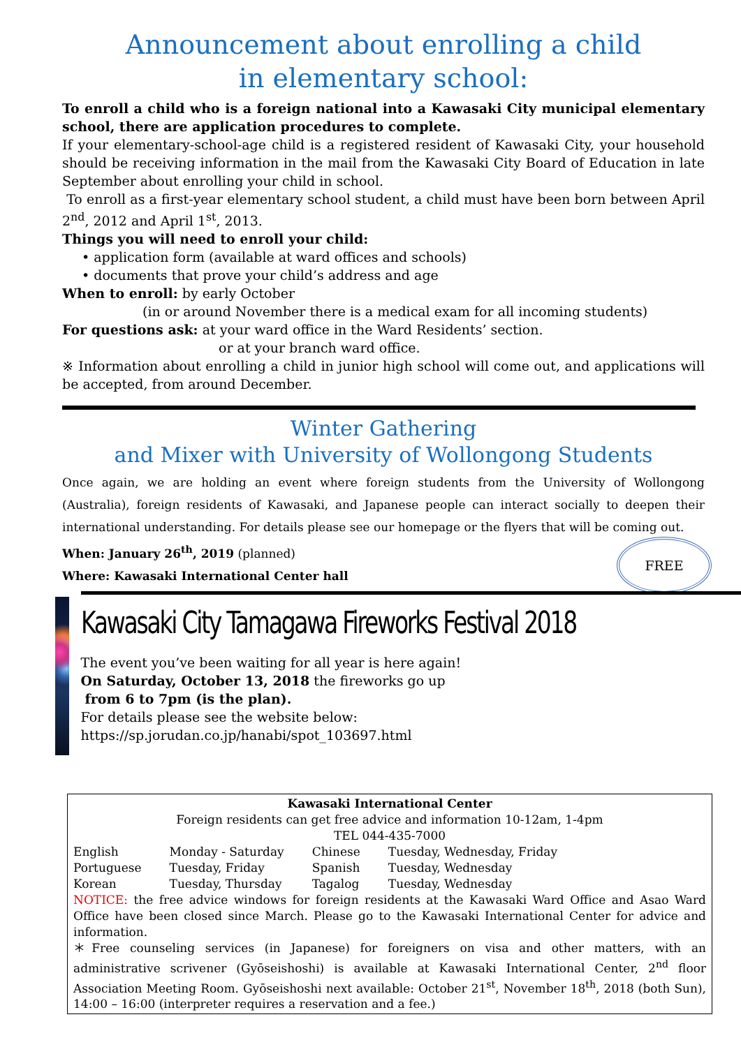Announcement about enrolling a child
in elementary school:
To enroll a child who is a foreign national into a Kawasaki City municipal elementary school, there are application procedures to complete.
If your elementary-school-age child is a registered resident of Kawasaki City, your household should be receiving information in the mail from the Kawasaki City Board of Education in late September about enrolling your child in school.
To enroll as a first-year elementary school student, a child must have been born between April 2<sup>nd</sup>, 2012 and April 1<sup>st</sup>, 2013.
Things you will need to enroll your child:
• application form (available at ward offices and schools)
• documents that prove your child’s address and age
When to enroll: by early October
(in or around November there is a medical exam for all incoming students)
For questions ask: at your ward office in the Ward Residents’ section.
or at your branch ward office.
※ Information about enrolling a child in junior high school will come out, and applications will be accepted, from around December.
Winter Gathering
and Mixer with University of Wollongong Students
Once again, we are holding an event where foreign students from the University of Wollongong (Australia), foreign residents of Kawasaki, and Japanese people can interact socially to deepen their international understanding. For details please see our homepage or the flyers that will be coming out.
When: January 26<sup>th</sup>, 2019 (planned)
FREE
Where: Kawasaki International Center hall
Kawasaki City Tamagawa Fireworks Festival 2018
The event you’ve been waiting for all year is here again!
On Saturday, October 13, 2018 the fireworks go up
from 6 to 7pm (is the plan).
For details please see the website below:
https://sp.jorudan.co.jp/hanabi/spot_103697.html
Kawasaki International Center
Foreign residents can get free advice and information 10-12am, 1-4pm
TEL 044-435-7000
| English | Monday - Saturday | Chinese | Tuesday, Wednesday, Friday |
| Portuguese | Tuesday, Friday | Spanish | Tuesday, Wednesday |
| Korean | Tuesday, Thursday | Tagalog | Tuesday, Wednesday |
NOTICE: the free advice windows for foreign residents at the Kawasaki Ward Office and Asao Ward Office have been closed since March. Please go to the Kawasaki International Center for advice and information.
＊Free counseling services (in Japanese) for foreigners on visa and other matters, with an administrative scrivener (Gyōseishoshi) is available at Kawasaki International Center, 2<sup>nd</sup> floor Association Meeting Room. Gyōseishoshi next available: October 21<sup>st</sup>, November 18<sup>th</sup>, 2018 (both Sun), 14:00 – 16:00 (interpreter requires a reservation and a fee.)